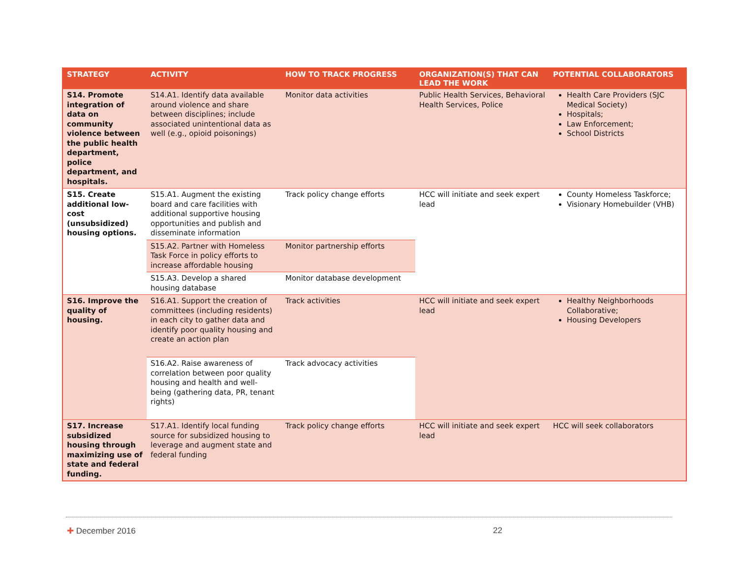| STRATEGY | ACTIVITY | HOW TO TRACK PROGRESS | ORGANIZATION(S) THAT CAN LEAD THE WORK | POTENTIAL COLLABORATORS |
| --- | --- | --- | --- | --- |
| S14. Promote integration of data on community violence between the public health department, police department, and hospitals. | S14.A1. Identify data available around violence and share between disciplines; include associated unintentional data as well (e.g., opioid poisonings) | Monitor data activities | Public Health Services, Behavioral Health Services, Police | Health Care Providers (SJC Medical Society) Hospitals; Law Enforcement; School Districts |
| S15. Create additional low-cost (unsubsidized) housing options. | S15.A1. Augment the existing board and care facilities with additional supportive housing opportunities and publish and disseminate information | Track policy change efforts | HCC will initiate and seek expert lead | County Homeless Taskforce; Visionary Homebuilder (VHB) |
| | S15.A2. Partner with Homeless Task Force in policy efforts to increase affordable housing | Monitor partnership efforts | | |
| | S15.A3. Develop a shared housing database | Monitor database development | | |
| S16. Improve the quality of housing. | S16.A1. Support the creation of committees (including residents) in each city to gather data and identify poor quality housing and create an action plan | Track activities | HCC will initiate and seek expert lead | Healthy Neighborhoods Collaborative; Housing Developers |
| | S16.A2. Raise awareness of correlation between poor quality housing and health and well-being (gathering data, PR, tenant rights) | Track advocacy activities | | |
| S17. Increase subsidized housing through maximizing use of state and federal funding. | S17.A1. Identify local funding source for subsidized housing to leverage and augment state and federal funding | Track policy change efforts | HCC will initiate and seek expert lead | HCC will seek collaborators |
✚ December 2016 22